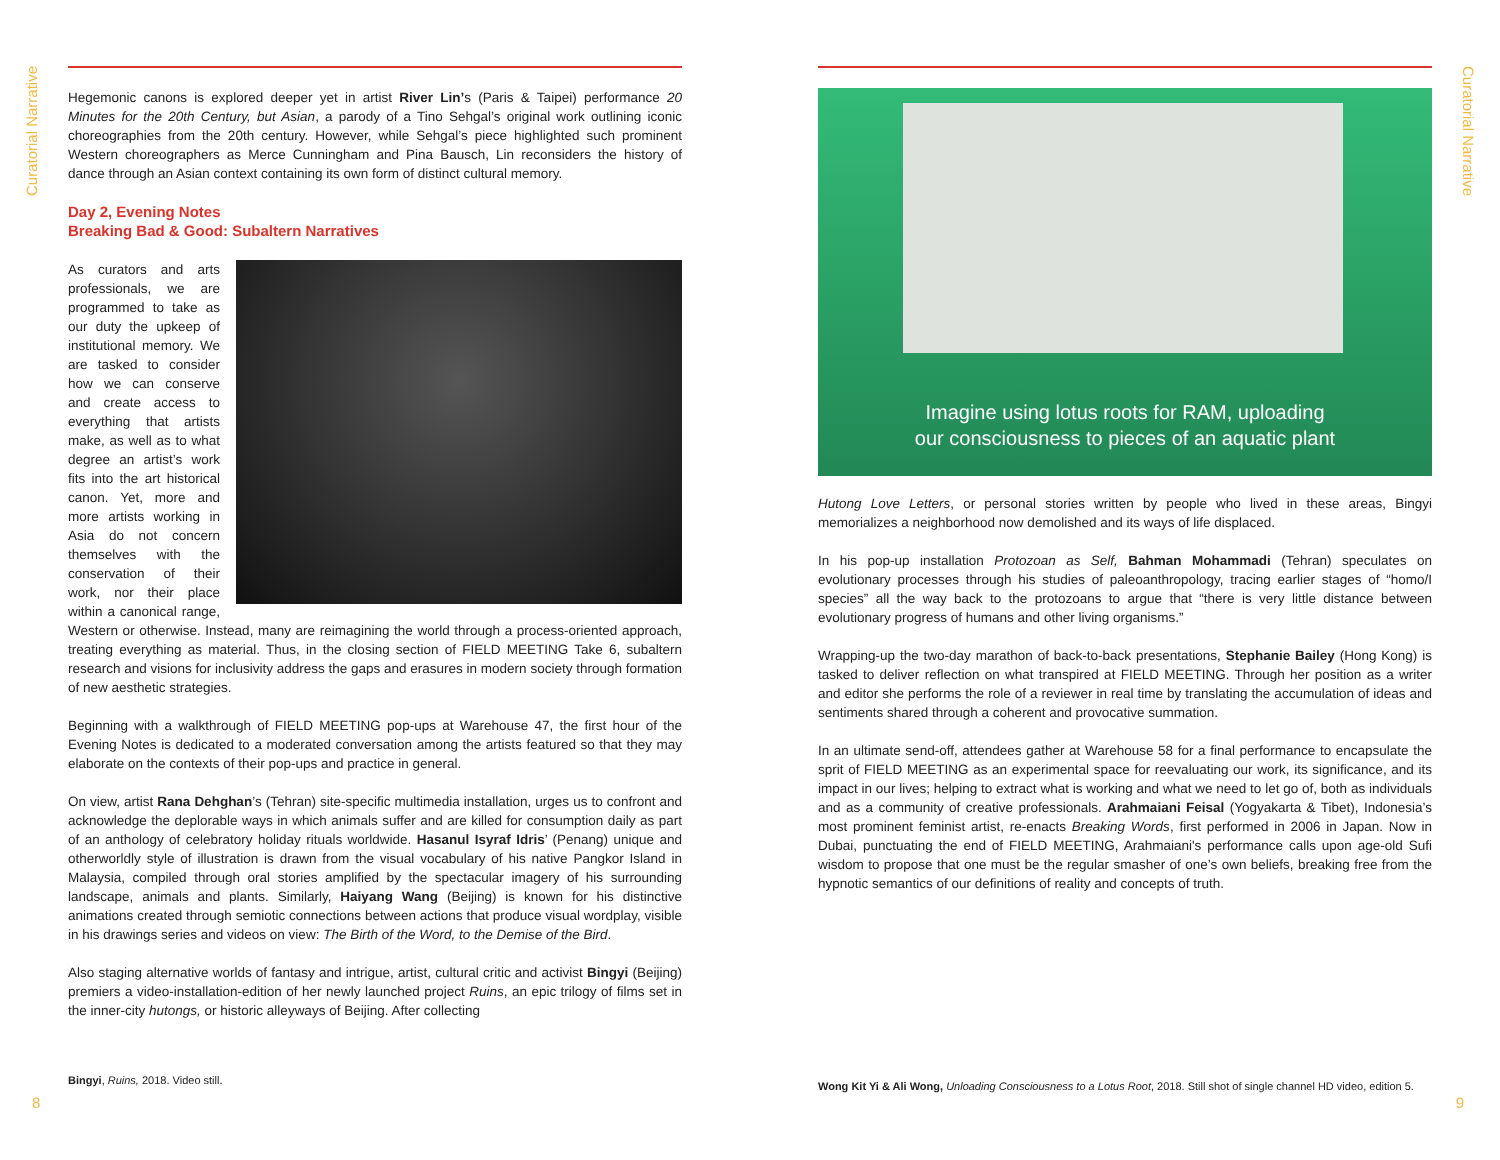Curatorial Narrative
Hegemonic canons is explored deeper yet in artist River Lin’s (Paris & Taipei) performance 20 Minutes for the 20th Century, but Asian, a parody of a Tino Sehgal’s original work outlining iconic choreographies from the 20th century. However, while Sehgal’s piece highlighted such prominent Western choreographers as Merce Cunningham and Pina Bausch, Lin reconsiders the history of dance through an Asian context containing its own form of distinct cultural memory.
Day 2, Evening Notes
Breaking Bad & Good: Subaltern Narratives
As curators and arts professionals, we are programmed to take as our duty the upkeep of institutional memory. We are tasked to consider how we can conserve and create access to everything that artists make, as well as to what degree an artist’s work fits into the art historical canon. Yet, more and more artists working in Asia do not concern themselves with the conservation of their work, nor their place within a canonical range, Western or otherwise. Instead, many are reimagining the world through a process-oriented approach, treating everything as material. Thus, in the closing section of FIELD MEETING Take 6, subaltern research and visions for inclusivity address the gaps and erasures in modern society through formation of new aesthetic strategies.
Beginning with a walkthrough of FIELD MEETING pop-ups at Warehouse 47, the first hour of the Evening Notes is dedicated to a moderated conversation among the artists featured so that they may elaborate on the contexts of their pop-ups and practice in general.
On view, artist Rana Dehghan’s (Tehran) site-specific multimedia installation, urges us to confront and acknowledge the deplorable ways in which animals suffer and are killed for consumption daily as part of an anthology of celebratory holiday rituals worldwide. Hasanul Isyraf Idris’ (Penang) unique and otherworldly style of illustration is drawn from the visual vocabulary of his native Pangkor Island in Malaysia, compiled through oral stories amplified by the spectacular imagery of his surrounding landscape, animals and plants. Similarly, Haiyang Wang (Beijing) is known for his distinctive animations created through semiotic connections between actions that produce visual wordplay, visible in his drawings series and videos on view: The Birth of the Word, to the Demise of the Bird.
Also staging alternative worlds of fantasy and intrigue, artist, cultural critic and activist Bingyi (Beijing) premiers a video-installation-edition of her newly launched project Ruins, an epic trilogy of films set in the inner-city hutongs, or historic alleyways of Beijing. After collecting
Bingyi, Ruins, 2018. Video still.
8
Curatorial Narrative
Imagine using lotus roots for RAM, uploading
our consciousness to pieces of an aquatic plant
Hutong Love Letters, or personal stories written by people who lived in these areas, Bingyi memorializes a neighborhood now demolished and its ways of life displaced.
In his pop-up installation Protozoan as Self, Bahman Mohammadi (Tehran) speculates on evolutionary processes through his studies of paleoanthropology, tracing earlier stages of “homo/I species” all the way back to the protozoans to argue that “there is very little distance between evolutionary progress of humans and other living organisms.”
Wrapping-up the two-day marathon of back-to-back presentations, Stephanie Bailey (Hong Kong) is tasked to deliver reflection on what transpired at FIELD MEETING. Through her position as a writer and editor she performs the role of a reviewer in real time by translating the accumulation of ideas and sentiments shared through a coherent and provocative summation.
In an ultimate send-off, attendees gather at Warehouse 58 for a final performance to encapsulate the sprit of FIELD MEETING as an experimental space for reevaluating our work, its significance, and its impact in our lives; helping to extract what is working and what we need to let go of, both as individuals and as a community of creative professionals. Arahmaiani Feisal (Yogyakarta & Tibet), Indonesia’s most prominent feminist artist, re-enacts Breaking Words, first performed in 2006 in Japan. Now in Dubai, punctuating the end of FIELD MEETING, Arahmaiani's performance calls upon age-old Sufi wisdom to propose that one must be the regular smasher of one’s own beliefs, breaking free from the hypnotic semantics of our definitions of reality and concepts of truth.
Wong Kit Yi & Ali Wong, Unloading Consciousness to a Lotus Root, 2018. Still shot of single channel HD video, edition 5.
9